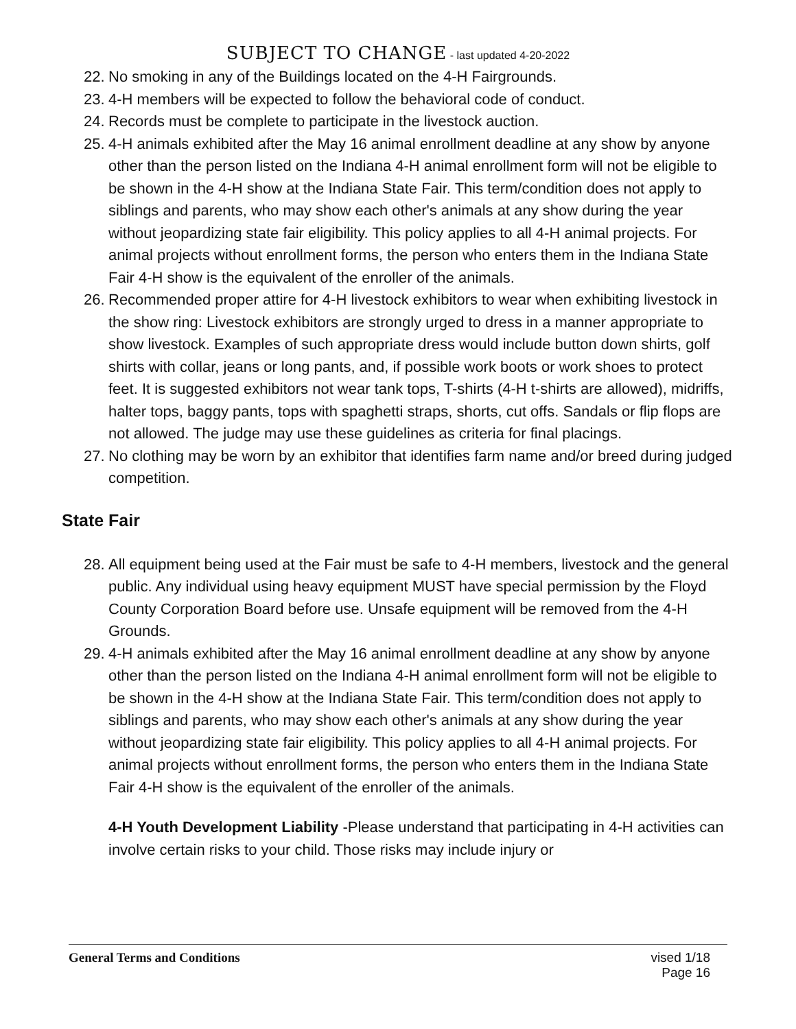SUBJECT TO CHANGE - last updated 4-20-2022
22. No smoking in any of the Buildings located on the 4-H Fairgrounds.
23. 4-H members will be expected to follow the behavioral code of conduct.
24. Records must be complete to participate in the livestock auction.
25. 4-H animals exhibited after the May 16 animal enrollment deadline at any show by anyone other than the person listed on the Indiana 4-H animal enrollment form will not be eligible to be shown in the 4-H show at the Indiana State Fair. This term/condition does not apply to siblings and parents, who may show each other's animals at any show during the year without jeopardizing state fair eligibility. This policy applies to all 4-H animal projects. For animal projects without enrollment forms, the person who enters them in the Indiana State Fair 4-H show is the equivalent of the enroller of the animals.
26. Recommended proper attire for 4-H livestock exhibitors to wear when exhibiting livestock in the show ring: Livestock exhibitors are strongly urged to dress in a manner appropriate to show livestock. Examples of such appropriate dress would include button down shirts, golf shirts with collar, jeans or long pants, and, if possible work boots or work shoes to protect feet. It is suggested exhibitors not wear tank tops, T-shirts (4-H t-shirts are allowed), midriffs, halter tops, baggy pants, tops with spaghetti straps, shorts, cut offs. Sandals or flip flops are not allowed. The judge may use these guidelines as criteria for final placings.
27. No clothing may be worn by an exhibitor that identifies farm name and/or breed during judged competition.
State Fair
28. All equipment being used at the Fair must be safe to 4-H members, livestock and the general public. Any individual using heavy equipment MUST have special permission by the Floyd County Corporation Board before use. Unsafe equipment will be removed from the 4-H Grounds.
29. 4-H animals exhibited after the May 16 animal enrollment deadline at any show by anyone other than the person listed on the Indiana 4-H animal enrollment form will not be eligible to be shown in the 4-H show at the Indiana State Fair. This term/condition does not apply to siblings and parents, who may show each other's animals at any show during the year without jeopardizing state fair eligibility. This policy applies to all 4-H animal projects. For animal projects without enrollment forms, the person who enters them in the Indiana State Fair 4-H show is the equivalent of the enroller of the animals.
4-H Youth Development Liability -Please understand that participating in 4-H activities can involve certain risks to your child. Those risks may include injury or
General Terms and Conditions vised 1/18
Page 16